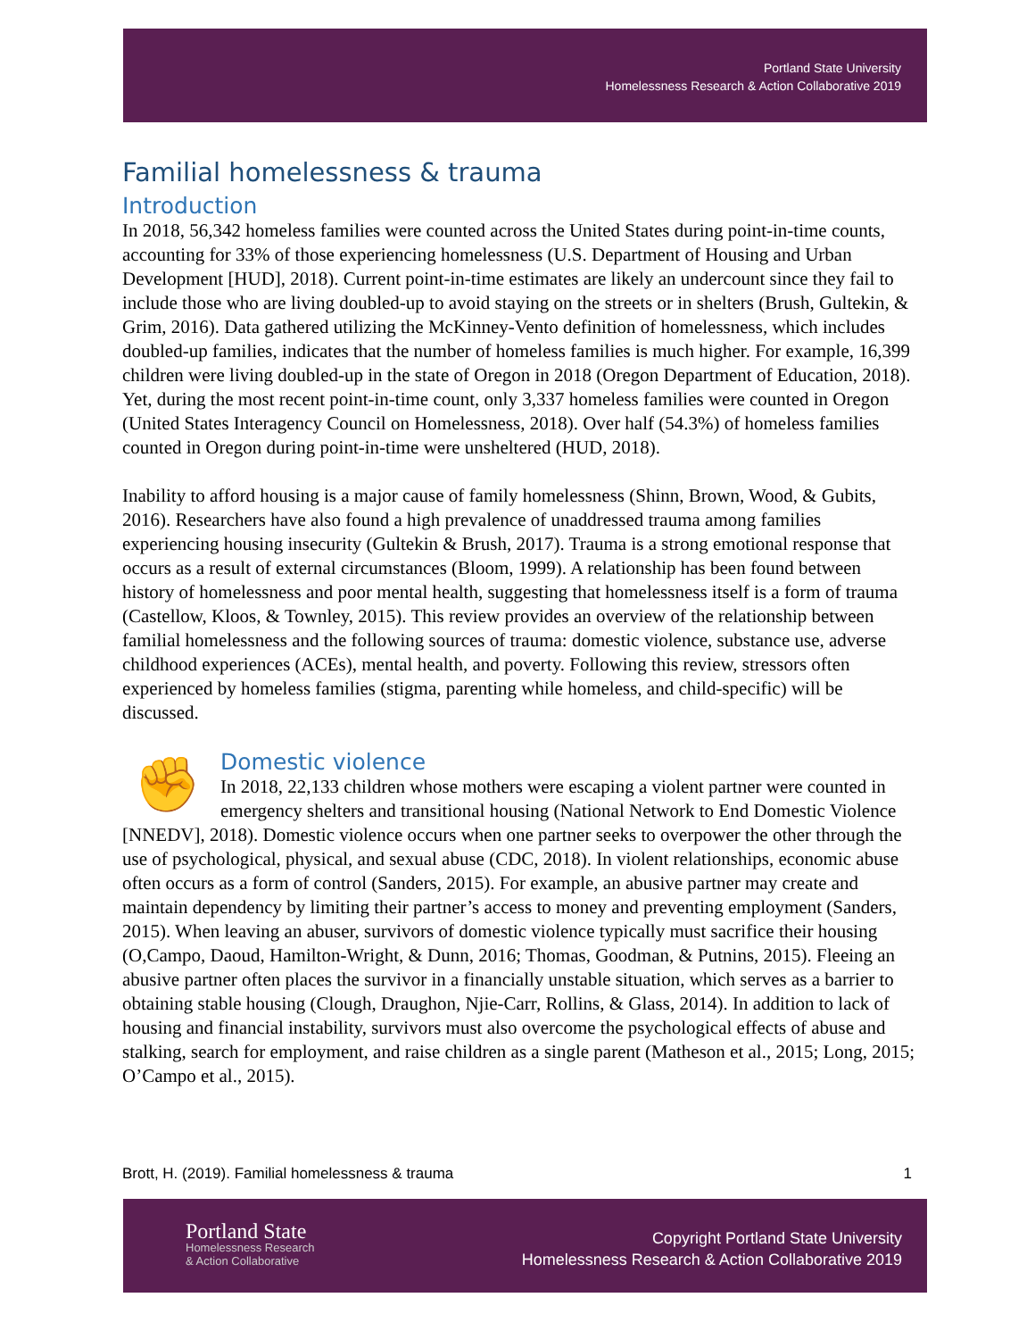Portland State University
Homelessness Research & Action Collaborative 2019
Familial homelessness & trauma
Introduction
In 2018, 56,342 homeless families were counted across the United States during point-in-time counts, accounting for 33% of those experiencing homelessness (U.S. Department of Housing and Urban Development [HUD], 2018). Current point-in-time estimates are likely an undercount since they fail to include those who are living doubled-up to avoid staying on the streets or in shelters (Brush, Gultekin, & Grim, 2016). Data gathered utilizing the McKinney-Vento definition of homelessness, which includes doubled-up families, indicates that the number of homeless families is much higher. For example, 16,399 children were living doubled-up in the state of Oregon in 2018 (Oregon Department of Education, 2018). Yet, during the most recent point-in-time count, only 3,337 homeless families were counted in Oregon (United States Interagency Council on Homelessness, 2018). Over half (54.3%) of homeless families counted in Oregon during point-in-time were unsheltered (HUD, 2018).
Inability to afford housing is a major cause of family homelessness (Shinn, Brown, Wood, & Gubits, 2016). Researchers have also found a high prevalence of unaddressed trauma among families experiencing housing insecurity (Gultekin & Brush, 2017). Trauma is a strong emotional response that occurs as a result of external circumstances (Bloom, 1999). A relationship has been found between history of homelessness and poor mental health, suggesting that homelessness itself is a form of trauma (Castellow, Kloos, & Townley, 2015). This review provides an overview of the relationship between familial homelessness and the following sources of trauma: domestic violence, substance use, adverse childhood experiences (ACEs), mental health, and poverty. Following this review, stressors often experienced by homeless families (stigma, parenting while homeless, and child-specific) will be discussed.
✊
Domestic violence
In 2018, 22,133 children whose mothers were escaping a violent partner were counted in emergency shelters and transitional housing (National Network to End Domestic Violence [NNEDV], 2018). Domestic violence occurs when one partner seeks to overpower the other through the use of psychological, physical, and sexual abuse (CDC, 2018). In violent relationships, economic abuse often occurs as a form of control (Sanders, 2015). For example, an abusive partner may create and maintain dependency by limiting their partner’s access to money and preventing employment (Sanders, 2015). When leaving an abuser, survivors of domestic violence typically must sacrifice their housing (O,Campo, Daoud, Hamilton-Wright, & Dunn, 2016; Thomas, Goodman, & Putnins, 2015). Fleeing an abusive partner often places the survivor in a financially unstable situation, which serves as a barrier to obtaining stable housing (Clough, Draughon, Njie-Carr, Rollins, & Glass, 2014). In addition to lack of housing and financial instability, survivors must also overcome the psychological effects of abuse and stalking, search for employment, and raise children as a single parent (Matheson et al., 2015; Long, 2015; O’Campo et al., 2015).
Brott, H. (2019). Familial homelessness & trauma 1
Portland State
Homelessness Research
& Action Collaborative
Copyright Portland State University
Homelessness Research & Action Collaborative 2019